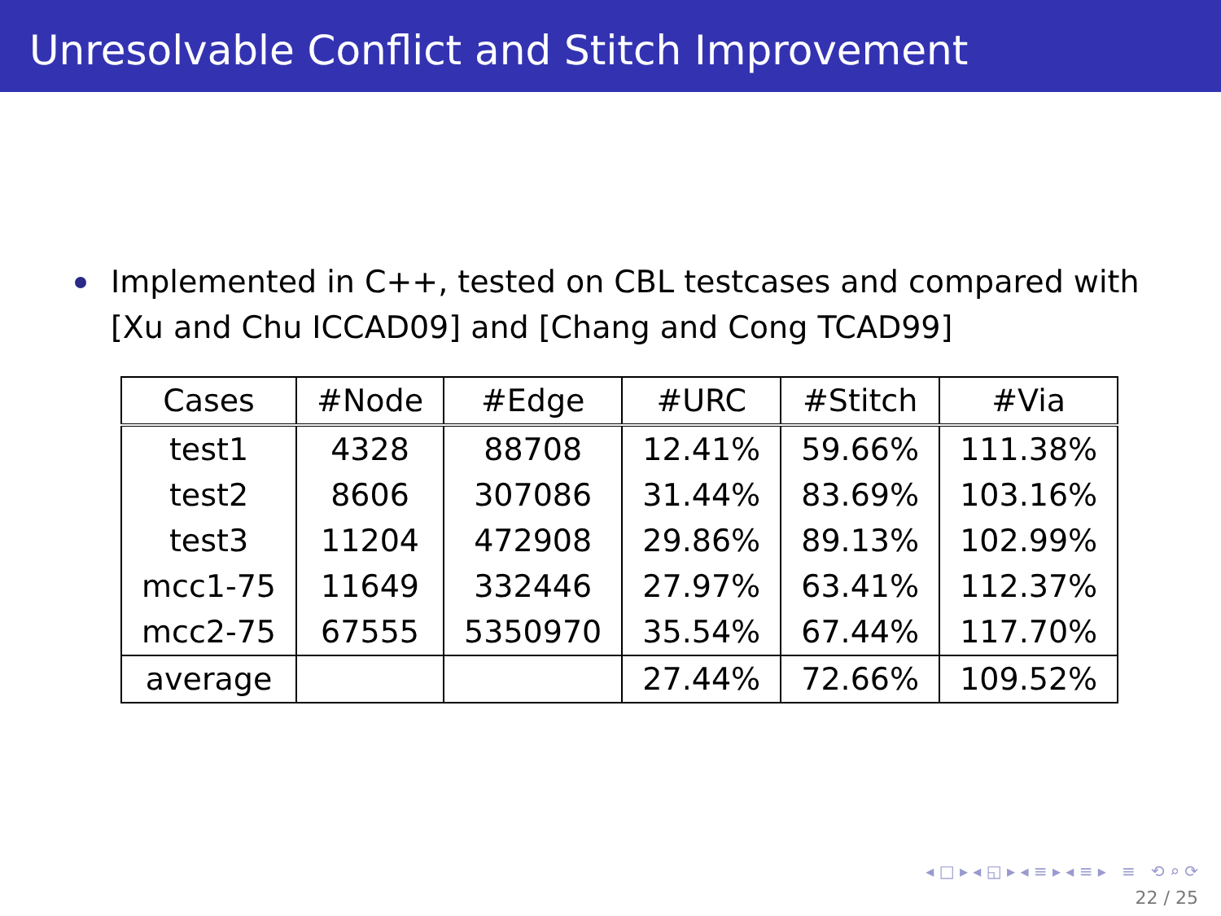Unresolvable Conflict and Stitch Improvement
Implemented in C++, tested on CBL testcases and compared with [Xu and Chu ICCAD09] and [Chang and Cong TCAD99]
| Cases | #Node | #Edge | #URC | #Stitch | #Via |
| --- | --- | --- | --- | --- | --- |
| test1 | 4328 | 88708 | 12.41% | 59.66% | 111.38% |
| test2 | 8606 | 307086 | 31.44% | 83.69% | 103.16% |
| test3 | 11204 | 472908 | 29.86% | 89.13% | 102.99% |
| mcc1-75 | 11649 | 332446 | 27.97% | 63.41% | 112.37% |
| mcc2-75 | 67555 | 5350970 | 35.54% | 67.44% | 117.70% |
| average | | | 27.44% | 72.66% | 109.52% |
◂ □ ▸ ◂ ◱ ▸ ◂ ≡ ▸ ◂ ≡ ▸ ≡ ⟲ ⌕ ⟳
22 / 25